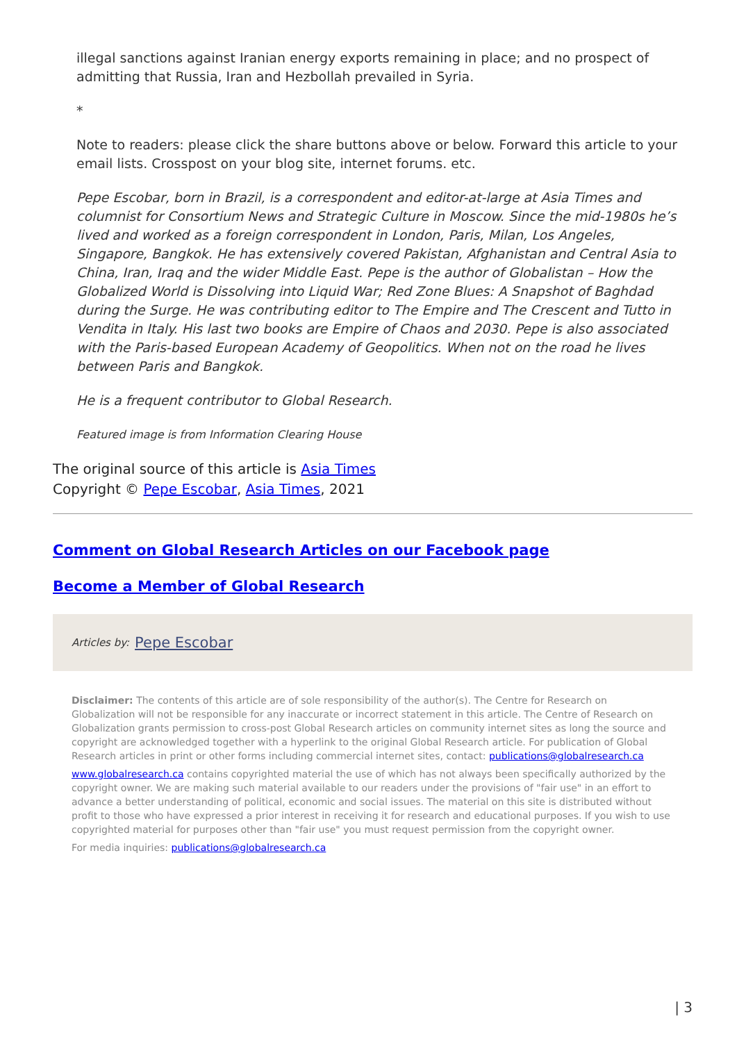illegal sanctions against Iranian energy exports remaining in place; and no prospect of admitting that Russia, Iran and Hezbollah prevailed in Syria.
*
Note to readers: please click the share buttons above or below. Forward this article to your email lists. Crosspost on your blog site, internet forums. etc.
Pepe Escobar, born in Brazil, is a correspondent and editor-at-large at Asia Times and columnist for Consortium News and Strategic Culture in Moscow. Since the mid-1980s he’s lived and worked as a foreign correspondent in London, Paris, Milan, Los Angeles, Singapore, Bangkok. He has extensively covered Pakistan, Afghanistan and Central Asia to China, Iran, Iraq and the wider Middle East. Pepe is the author of Globalistan – How the Globalized World is Dissolving into Liquid War; Red Zone Blues: A Snapshot of Baghdad during the Surge. He was contributing editor to The Empire and The Crescent and Tutto in Vendita in Italy. His last two books are Empire of Chaos and 2030. Pepe is also associated with the Paris-based European Academy of Geopolitics. When not on the road he lives between Paris and Bangkok.
He is a frequent contributor to Global Research.
Featured image is from Information Clearing House
The original source of this article is Asia Times
Copyright © Pepe Escobar, Asia Times, 2021
Comment on Global Research Articles on our Facebook page
Become a Member of Global Research
Articles by: Pepe Escobar
Disclaimer: The contents of this article are of sole responsibility of the author(s). The Centre for Research on Globalization will not be responsible for any inaccurate or incorrect statement in this article. The Centre of Research on Globalization grants permission to cross-post Global Research articles on community internet sites as long the source and copyright are acknowledged together with a hyperlink to the original Global Research article. For publication of Global Research articles in print or other forms including commercial internet sites, contact: publications@globalresearch.ca
www.globalresearch.ca contains copyrighted material the use of which has not always been specifically authorized by the copyright owner. We are making such material available to our readers under the provisions of "fair use" in an effort to advance a better understanding of political, economic and social issues. The material on this site is distributed without profit to those who have expressed a prior interest in receiving it for research and educational purposes. If you wish to use copyrighted material for purposes other than "fair use" you must request permission from the copyright owner.
For media inquiries: publications@globalresearch.ca
| 3